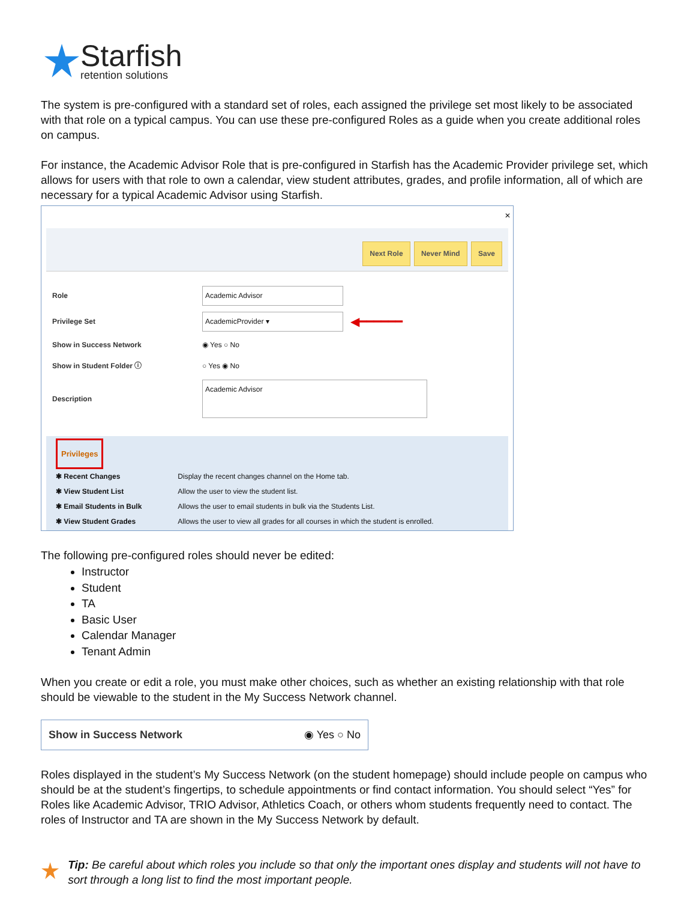Starfish
retention solutions
The system is pre-configured with a standard set of roles, each assigned the privilege set most likely to be associated with that role on a typical campus. You can use these pre-configured Roles as a guide when you create additional roles on campus.
For instance, the Academic Advisor Role that is pre-configured in Starfish has the Academic Provider privilege set, which allows for users with that role to own a calendar, view student attributes, grades, and profile information, all of which are necessary for a typical Academic Advisor using Starfish.
✕
Next Role Never Mind Save
Role Academic Advisor
Privilege Set AcademicProvider ▾ ◀━━━━━━
Show in Success Network ◉ Yes ○ No
Show in Student Folder ⓘ ○ Yes ◉ No
Description Academic Advisor
Privileges
| ✱ Recent Changes | Display the recent changes channel on the Home tab. |
| ✱ View Student List | Allow the user to view the student list. |
| ✱ Email Students in Bulk | Allows the user to email students in bulk via the Students List. |
| ✱ View Student Grades | Allows the user to view all grades for all courses in which the student is enrolled. |
The following pre-configured roles should never be edited:
Instructor
Student
TA
Basic User
Calendar Manager
Tenant Admin
When you create or edit a role, you must make other choices, such as whether an existing relationship with that role should be viewable to the student in the My Success Network channel.
Show in Success Network ◉ Yes ○ No
Roles displayed in the student’s My Success Network (on the student homepage) should include people on campus who should be at the student’s fingertips, to schedule appointments or find contact information. You should select “Yes” for Roles like Academic Advisor, TRIO Advisor, Athletics Coach, or others whom students frequently need to contact. The roles of Instructor and TA are shown in the My Success Network by default.
Tip: Be careful about which roles you include so that only the important ones display and students will not have to sort through a long list to find the most important people.